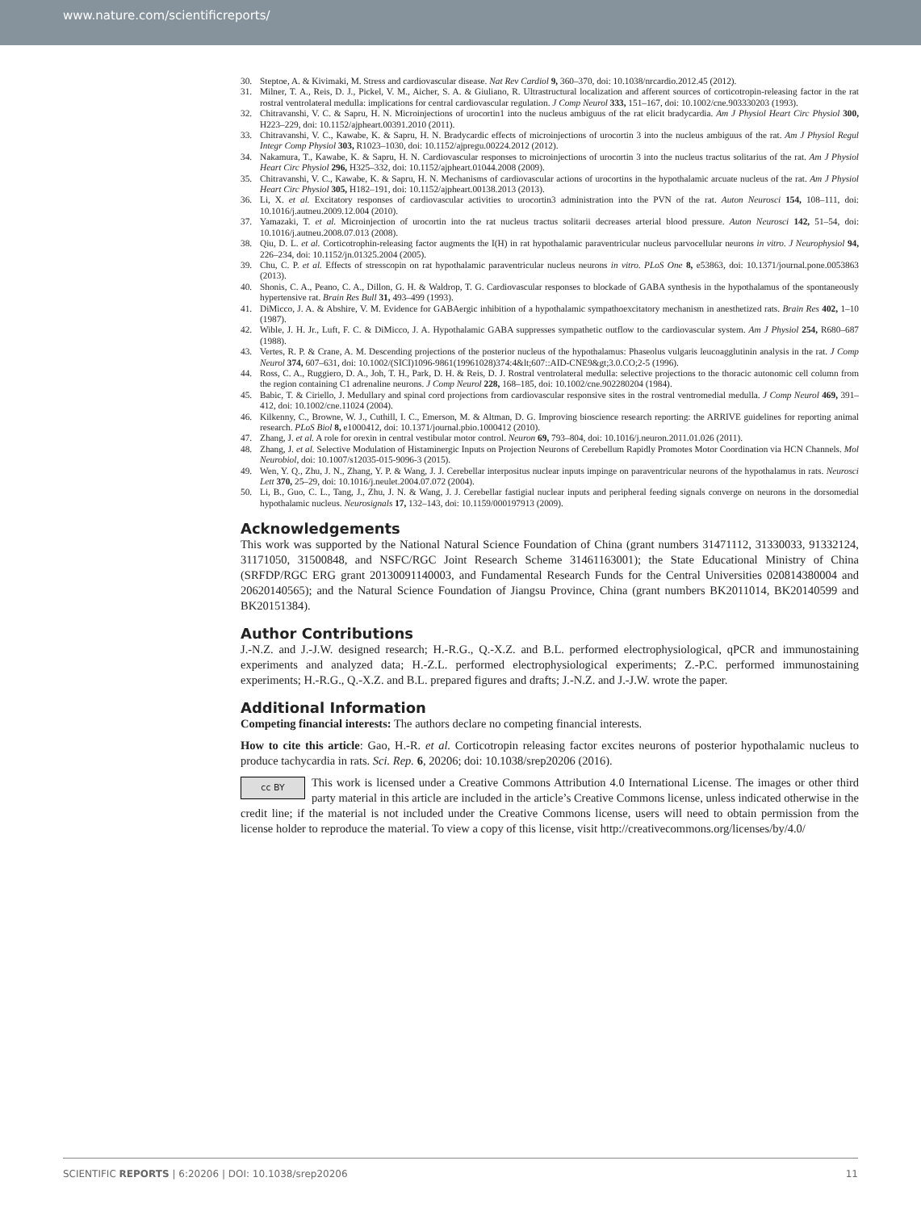www.nature.com/scientificreports/
30. Steptoe, A. & Kivimaki, M. Stress and cardiovascular disease. Nat Rev Cardiol 9, 360–370, doi: 10.1038/nrcardio.2012.45 (2012).
31. Milner, T. A., Reis, D. J., Pickel, V. M., Aicher, S. A. & Giuliano, R. Ultrastructural localization and afferent sources of corticotropin-releasing factor in the rat rostral ventrolateral medulla: implications for central cardiovascular regulation. J Comp Neurol 333, 151–167, doi: 10.1002/cne.903330203 (1993).
32. Chitravanshi, V. C. & Sapru, H. N. Microinjections of urocortin1 into the nucleus ambiguus of the rat elicit bradycardia. Am J Physiol Heart Circ Physiol 300, H223–229, doi: 10.1152/ajpheart.00391.2010 (2011).
33. Chitravanshi, V. C., Kawabe, K. & Sapru, H. N. Bradycardic effects of microinjections of urocortin 3 into the nucleus ambiguus of the rat. Am J Physiol Regul Integr Comp Physiol 303, R1023–1030, doi: 10.1152/ajpregu.00224.2012 (2012).
34. Nakamura, T., Kawabe, K. & Sapru, H. N. Cardiovascular responses to microinjections of urocortin 3 into the nucleus tractus solitarius of the rat. Am J Physiol Heart Circ Physiol 296, H325–332, doi: 10.1152/ajpheart.01044.2008 (2009).
35. Chitravanshi, V. C., Kawabe, K. & Sapru, H. N. Mechanisms of cardiovascular actions of urocortins in the hypothalamic arcuate nucleus of the rat. Am J Physiol Heart Circ Physiol 305, H182–191, doi: 10.1152/ajpheart.00138.2013 (2013).
36. Li, X. et al. Excitatory responses of cardiovascular activities to urocortin3 administration into the PVN of the rat. Auton Neurosci 154, 108–111, doi: 10.1016/j.autneu.2009.12.004 (2010).
37. Yamazaki, T. et al. Microinjection of urocortin into the rat nucleus tractus solitarii decreases arterial blood pressure. Auton Neurosci 142, 51–54, doi: 10.1016/j.autneu.2008.07.013 (2008).
38. Qiu, D. L. et al. Corticotrophin-releasing factor augments the I(H) in rat hypothalamic paraventricular nucleus parvocellular neurons in vitro. J Neurophysiol 94, 226–234, doi: 10.1152/jn.01325.2004 (2005).
39. Chu, C. P. et al. Effects of stresscopin on rat hypothalamic paraventricular nucleus neurons in vitro. PLoS One 8, e53863, doi: 10.1371/journal.pone.0053863 (2013).
40. Shonis, C. A., Peano, C. A., Dillon, G. H. & Waldrop, T. G. Cardiovascular responses to blockade of GABA synthesis in the hypothalamus of the spontaneously hypertensive rat. Brain Res Bull 31, 493–499 (1993).
41. DiMicco, J. A. & Abshire, V. M. Evidence for GABAergic inhibition of a hypothalamic sympathoexcitatory mechanism in anesthetized rats. Brain Res 402, 1–10 (1987).
42. Wible, J. H. Jr., Luft, F. C. & DiMicco, J. A. Hypothalamic GABA suppresses sympathetic outflow to the cardiovascular system. Am J Physiol 254, R680–687 (1988).
43. Vertes, R. P. & Crane, A. M. Descending projections of the posterior nucleus of the hypothalamus: Phaseolus vulgaris leucoagglutinin analysis in the rat. J Comp Neurol 374, 607–631, doi: 10.1002/(SICI)1096-9861(19961028)374:4&lt;607::AID-CNE9&gt;3.0.CO;2-5 (1996).
44. Ross, C. A., Ruggiero, D. A., Joh, T. H., Park, D. H. & Reis, D. J. Rostral ventrolateral medulla: selective projections to the thoracic autonomic cell column from the region containing C1 adrenaline neurons. J Comp Neurol 228, 168–185, doi: 10.1002/cne.902280204 (1984).
45. Babic, T. & Ciriello, J. Medullary and spinal cord projections from cardiovascular responsive sites in the rostral ventromedial medulla. J Comp Neurol 469, 391–412, doi: 10.1002/cne.11024 (2004).
46. Kilkenny, C., Browne, W. J., Cuthill, I. C., Emerson, M. & Altman, D. G. Improving bioscience research reporting: the ARRIVE guidelines for reporting animal research. PLoS Biol 8, e1000412, doi: 10.1371/journal.pbio.1000412 (2010).
47. Zhang, J. et al. A role for orexin in central vestibular motor control. Neuron 69, 793–804, doi: 10.1016/j.neuron.2011.01.026 (2011).
48. Zhang, J. et al. Selective Modulation of Histaminergic Inputs on Projection Neurons of Cerebellum Rapidly Promotes Motor Coordination via HCN Channels. Mol Neurobiol, doi: 10.1007/s12035-015-9096-3 (2015).
49. Wen, Y. Q., Zhu, J. N., Zhang, Y. P. & Wang, J. J. Cerebellar interpositus nuclear inputs impinge on paraventricular neurons of the hypothalamus in rats. Neurosci Lett 370, 25–29, doi: 10.1016/j.neulet.2004.07.072 (2004).
50. Li, B., Guo, C. L., Tang, J., Zhu, J. N. & Wang, J. J. Cerebellar fastigial nuclear inputs and peripheral feeding signals converge on neurons in the dorsomedial hypothalamic nucleus. Neurosignals 17, 132–143, doi: 10.1159/000197913 (2009).
Acknowledgements
This work was supported by the National Natural Science Foundation of China (grant numbers 31471112, 31330033, 91332124, 31171050, 31500848, and NSFC/RGC Joint Research Scheme 31461163001); the State Educational Ministry of China (SRFDP/RGC ERG grant 20130091140003, and Fundamental Research Funds for the Central Universities 020814380004 and 20620140565); and the Natural Science Foundation of Jiangsu Province, China (grant numbers BK2011014, BK20140599 and BK20151384).
Author Contributions
J.-N.Z. and J.-J.W. designed research; H.-R.G., Q.-X.Z. and B.L. performed electrophysiological, qPCR and immunostaining experiments and analyzed data; H.-Z.L. performed electrophysiological experiments; Z.-P.C. performed immunostaining experiments; H.-R.G., Q.-X.Z. and B.L. prepared figures and drafts; J.-N.Z. and J.-J.W. wrote the paper.
Additional Information
Competing financial interests: The authors declare no competing financial interests.
How to cite this article: Gao, H.-R. et al. Corticotropin releasing factor excites neurons of posterior hypothalamic nucleus to produce tachycardia in rats. Sci. Rep. 6, 20206; doi: 10.1038/srep20206 (2016).
cc BY This work is licensed under a Creative Commons Attribution 4.0 International License. The images or other third party material in this article are included in the article’s Creative Commons license, unless indicated otherwise in the credit line; if the material is not included under the Creative Commons license, users will need to obtain permission from the license holder to reproduce the material. To view a copy of this license, visit http://creativecommons.org/licenses/by/4.0/
SCIENTIFIC REPORTS | 6:20206 | DOI: 10.1038/srep20206 11